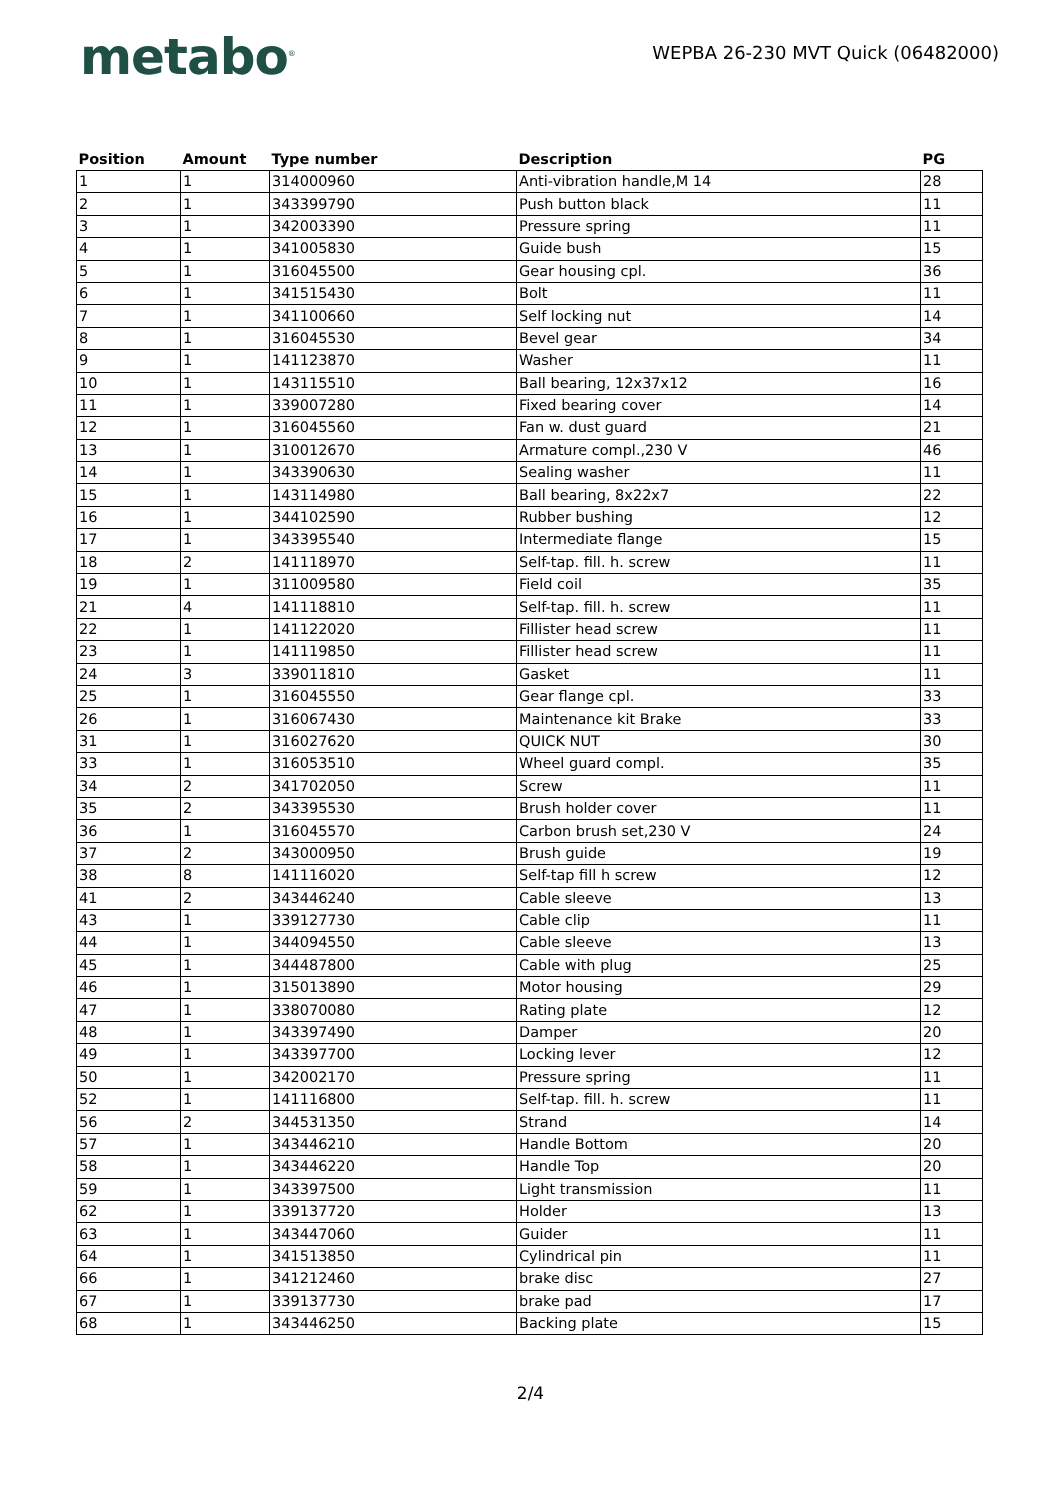metabo<sup>®</sup>
WEPBA 26-230 MVT Quick (06482000)
| Position | Amount | Type number | Description | PG |
| --- | --- | --- | --- | --- |
| 1 | 1 | 314000960 | Anti-vibration handle,M 14 | 28 |
| 2 | 1 | 343399790 | Push button black | 11 |
| 3 | 1 | 342003390 | Pressure spring | 11 |
| 4 | 1 | 341005830 | Guide bush | 15 |
| 5 | 1 | 316045500 | Gear housing cpl. | 36 |
| 6 | 1 | 341515430 | Bolt | 11 |
| 7 | 1 | 341100660 | Self locking nut | 14 |
| 8 | 1 | 316045530 | Bevel gear | 34 |
| 9 | 1 | 141123870 | Washer | 11 |
| 10 | 1 | 143115510 | Ball bearing, 12x37x12 | 16 |
| 11 | 1 | 339007280 | Fixed bearing cover | 14 |
| 12 | 1 | 316045560 | Fan w. dust guard | 21 |
| 13 | 1 | 310012670 | Armature compl.,230 V | 46 |
| 14 | 1 | 343390630 | Sealing washer | 11 |
| 15 | 1 | 143114980 | Ball bearing, 8x22x7 | 22 |
| 16 | 1 | 344102590 | Rubber bushing | 12 |
| 17 | 1 | 343395540 | Intermediate flange | 15 |
| 18 | 2 | 141118970 | Self-tap. fill. h. screw | 11 |
| 19 | 1 | 311009580 | Field coil | 35 |
| 21 | 4 | 141118810 | Self-tap. fill. h. screw | 11 |
| 22 | 1 | 141122020 | Fillister head screw | 11 |
| 23 | 1 | 141119850 | Fillister head screw | 11 |
| 24 | 3 | 339011810 | Gasket | 11 |
| 25 | 1 | 316045550 | Gear flange cpl. | 33 |
| 26 | 1 | 316067430 | Maintenance kit Brake | 33 |
| 31 | 1 | 316027620 | QUICK NUT | 30 |
| 33 | 1 | 316053510 | Wheel guard compl. | 35 |
| 34 | 2 | 341702050 | Screw | 11 |
| 35 | 2 | 343395530 | Brush holder cover | 11 |
| 36 | 1 | 316045570 | Carbon brush set,230 V | 24 |
| 37 | 2 | 343000950 | Brush guide | 19 |
| 38 | 8 | 141116020 | Self-tap fill h screw | 12 |
| 41 | 2 | 343446240 | Cable sleeve | 13 |
| 43 | 1 | 339127730 | Cable clip | 11 |
| 44 | 1 | 344094550 | Cable sleeve | 13 |
| 45 | 1 | 344487800 | Cable with plug | 25 |
| 46 | 1 | 315013890 | Motor housing | 29 |
| 47 | 1 | 338070080 | Rating plate | 12 |
| 48 | 1 | 343397490 | Damper | 20 |
| 49 | 1 | 343397700 | Locking lever | 12 |
| 50 | 1 | 342002170 | Pressure spring | 11 |
| 52 | 1 | 141116800 | Self-tap. fill. h. screw | 11 |
| 56 | 2 | 344531350 | Strand | 14 |
| 57 | 1 | 343446210 | Handle Bottom | 20 |
| 58 | 1 | 343446220 | Handle Top | 20 |
| 59 | 1 | 343397500 | Light transmission | 11 |
| 62 | 1 | 339137720 | Holder | 13 |
| 63 | 1 | 343447060 | Guider | 11 |
| 64 | 1 | 341513850 | Cylindrical pin | 11 |
| 66 | 1 | 341212460 | brake disc | 27 |
| 67 | 1 | 339137730 | brake pad | 17 |
| 68 | 1 | 343446250 | Backing plate | 15 |
2/4